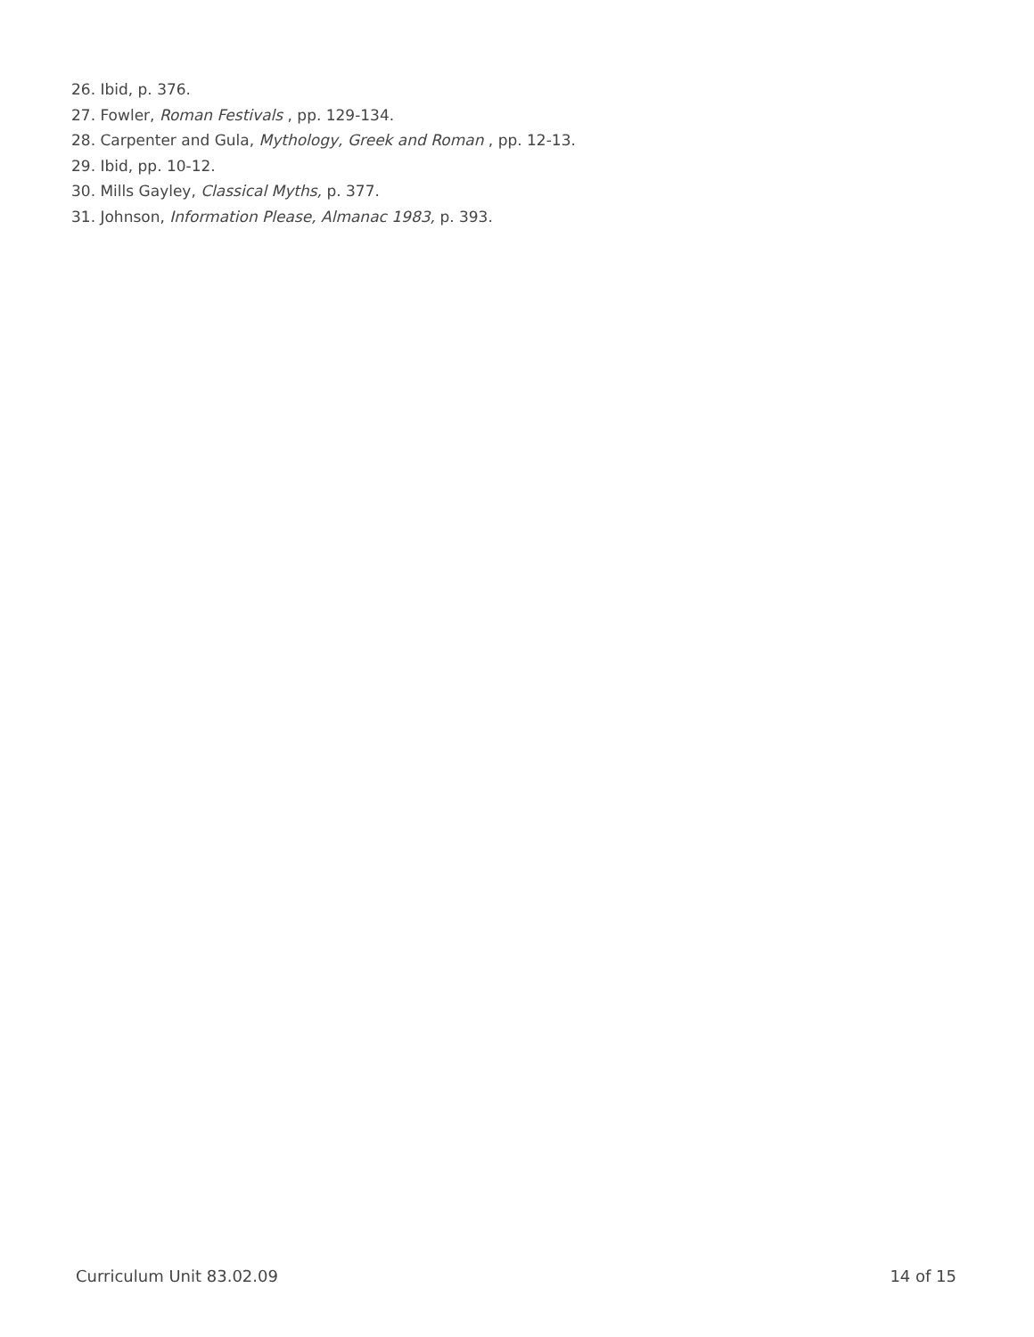26. Ibid, p. 376.
27. Fowler, Roman Festivals , pp. 129-134.
28. Carpenter and Gula, Mythology, Greek and Roman , pp. 12-13.
29. Ibid, pp. 10-12.
30. Mills Gayley, Classical Myths, p. 377.
31. Johnson, Information Please, Almanac 1983, p. 393.
Curriculum Unit 83.02.09 14 of 15